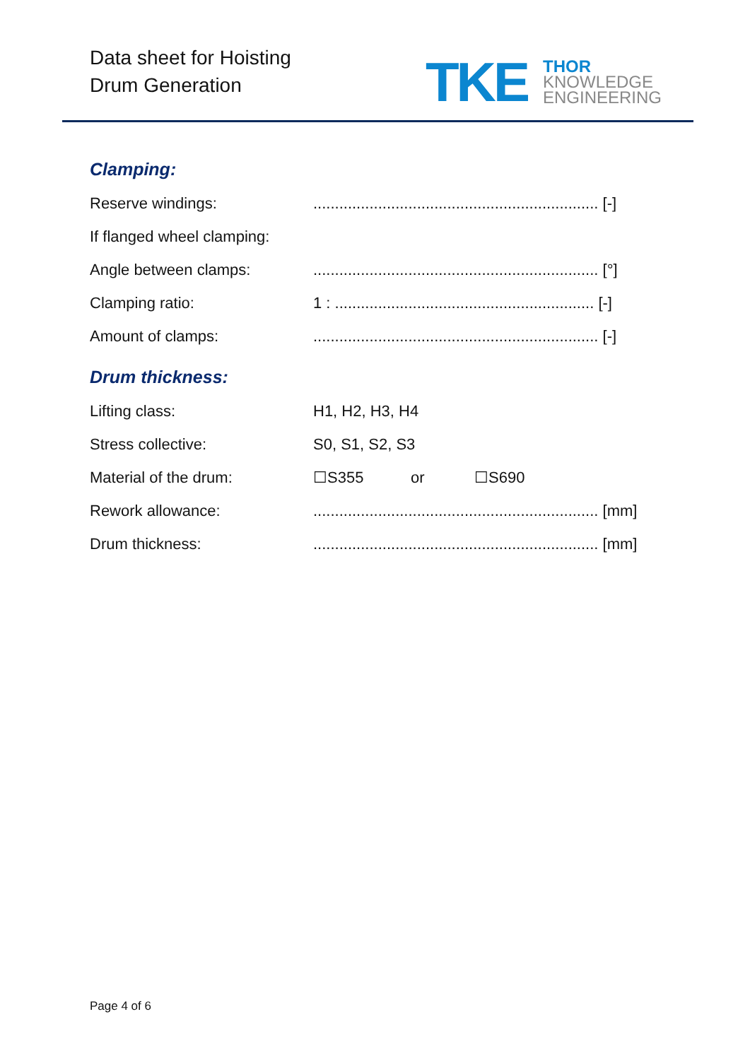Data sheet for Hoisting
Drum Generation
TKE
THOR
KNOWLEDGE
ENGINEERING
Clamping:
Reserve windings:.................................................................. [-]
If flanged wheel clamping:
Angle between clamps:.................................................................. [°]
Clamping ratio: 1 : ............................................................ [-]
Amount of clamps:.................................................................. [-]
Drum thickness:
Lifting class: H1, H2, H3, H4
Stress collective: S0, S1, S2, S3
Material of the drum: ☐S355 or ☐S690
Rework allowance:.................................................................. [mm]
Drum thickness:.................................................................. [mm]
Page 4 of 6